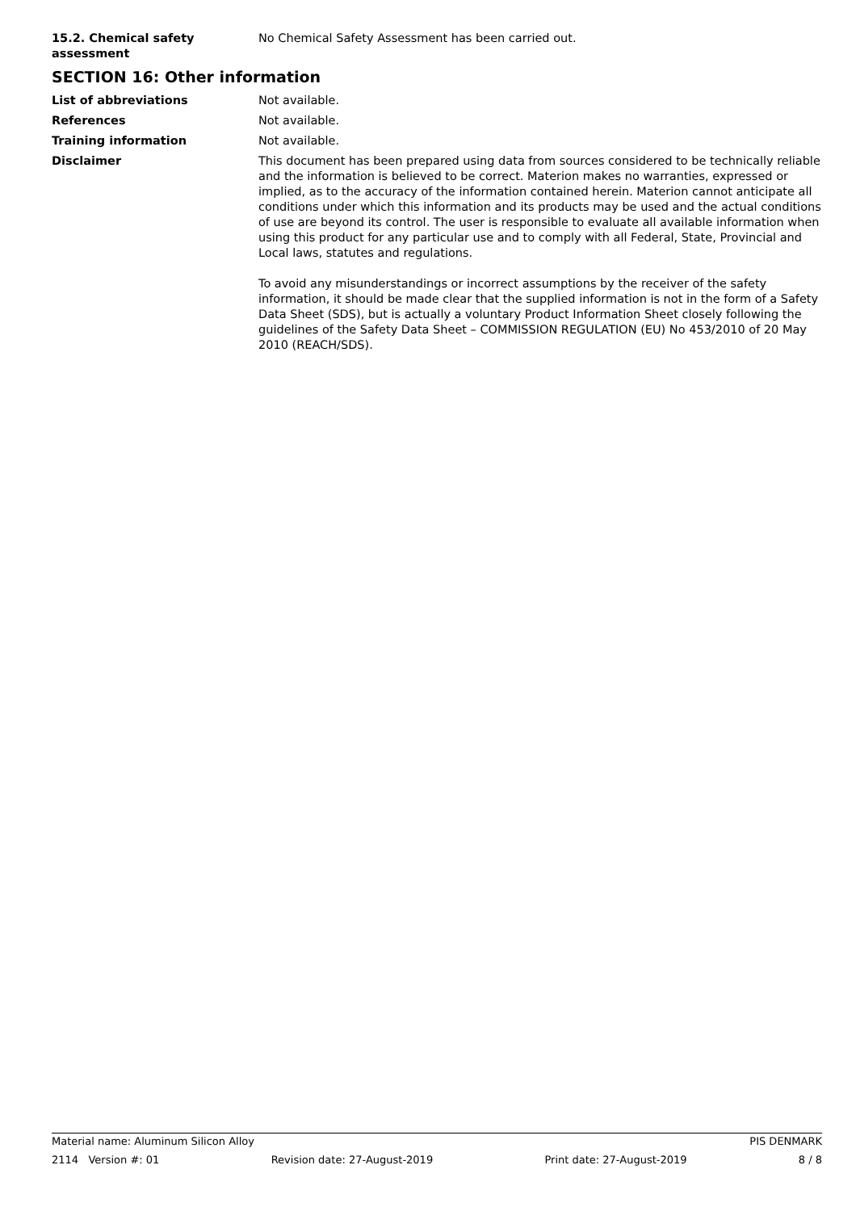15.2. Chemical safety assessment
No Chemical Safety Assessment has been carried out.
SECTION 16: Other information
List of abbreviations Not available.
References Not available.
Training information Not available.
Disclaimer This document has been prepared using data from sources considered to be technically reliable and the information is believed to be correct. Materion makes no warranties, expressed or implied, as to the accuracy of the information contained herein. Materion cannot anticipate all conditions under which this information and its products may be used and the actual conditions of use are beyond its control. The user is responsible to evaluate all available information when using this product for any particular use and to comply with all Federal, State, Provincial and Local laws, statutes and regulations.
To avoid any misunderstandings or incorrect assumptions by the receiver of the safety information, it should be made clear that the supplied information is not in the form of a Safety Data Sheet (SDS), but is actually a voluntary Product Information Sheet closely following the guidelines of the Safety Data Sheet – COMMISSION REGULATION (EU) No 453/2010 of 20 May 2010 (REACH/SDS).
Material name: Aluminum Silicon Alloy PIS DENMARK
2114 Version #: 01 Revision date: 27-August-2019 Print date: 27-August-2019 8 / 8